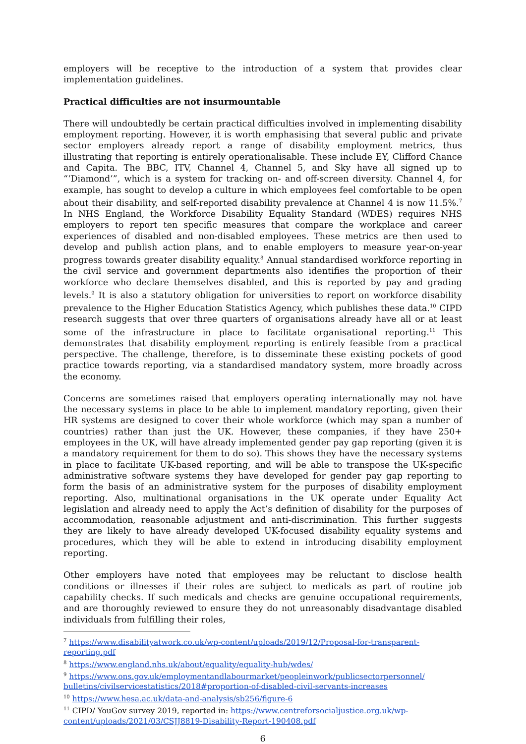employers will be receptive to the introduction of a system that provides clear implementation guidelines.
Practical difficulties are not insurmountable
There will undoubtedly be certain practical difficulties involved in implementing disability employment reporting. However, it is worth emphasising that several public and private sector employers already report a range of disability employment metrics, thus illustrating that reporting is entirely operationalisable. These include EY, Clifford Chance and Capita. The BBC, ITV, Channel 4, Channel 5, and Sky have all signed up to “‘Diamond’”, which is a system for tracking on- and off-screen diversity. Channel 4, for example, has sought to develop a culture in which employees feel comfortable to be open about their disability, and self-reported disability prevalence at Channel 4 is now 11.5%.<sup>7</sup> In NHS England, the Workforce Disability Equality Standard (WDES) requires NHS employers to report ten specific measures that compare the workplace and career experiences of disabled and non-disabled employees. These metrics are then used to develop and publish action plans, and to enable employers to measure year-on-year progress towards greater disability equality.<sup>8</sup> Annual standardised workforce reporting in the civil service and government departments also identifies the proportion of their workforce who declare themselves disabled, and this is reported by pay and grading levels.<sup>9</sup> It is also a statutory obligation for universities to report on workforce disability prevalence to the Higher Education Statistics Agency, which publishes these data.<sup>10</sup> CIPD research suggests that over three quarters of organisations already have all or at least some of the infrastructure in place to facilitate organisational reporting.<sup>11</sup> This demonstrates that disability employment reporting is entirely feasible from a practical perspective. The challenge, therefore, is to disseminate these existing pockets of good practice towards reporting, via a standardised mandatory system, more broadly across the economy.
Concerns are sometimes raised that employers operating internationally may not have the necessary systems in place to be able to implement mandatory reporting, given their HR systems are designed to cover their whole workforce (which may span a number of countries) rather than just the UK. However, these companies, if they have 250+ employees in the UK, will have already implemented gender pay gap reporting (given it is a mandatory requirement for them to do so). This shows they have the necessary systems in place to facilitate UK-based reporting, and will be able to transpose the UK-specific administrative software systems they have developed for gender pay gap reporting to form the basis of an administrative system for the purposes of disability employment reporting. Also, multinational organisations in the UK operate under Equality Act legislation and already need to apply the Act’s definition of disability for the purposes of accommodation, reasonable adjustment and anti-discrimination. This further suggests they are likely to have already developed UK-focused disability equality systems and procedures, which they will be able to extend in introducing disability employment reporting.
Other employers have noted that employees may be reluctant to disclose health conditions or illnesses if their roles are subject to medicals as part of routine job capability checks. If such medicals and checks are genuine occupational requirements, and are thoroughly reviewed to ensure they do not unreasonably disadvantage disabled individuals from fulfilling their roles,
<sup>7</sup> https://www.disabilityatwork.co.uk/wp-content/uploads/2019/12/Proposal-for-transparent-reporting.pdf
<sup>8</sup> https://www.england.nhs.uk/about/equality/equality-hub/wdes/
<sup>9</sup> https://www.ons.gov.uk/employmentandlabourmarket/peopleinwork/publicsectorpersonnel/ bulletins/civilservicestatistics/2018#proportion-of-disabled-civil-servants-increases
<sup>10</sup> https://www.hesa.ac.uk/data-and-analysis/sb256/figure-6
<sup>11</sup> CIPD/ YouGov survey 2019, reported in: https://www.centreforsocialjustice.org.uk/wp-content/uploads/2021/03/CSJJ8819-Disability-Report-190408.pdf
6